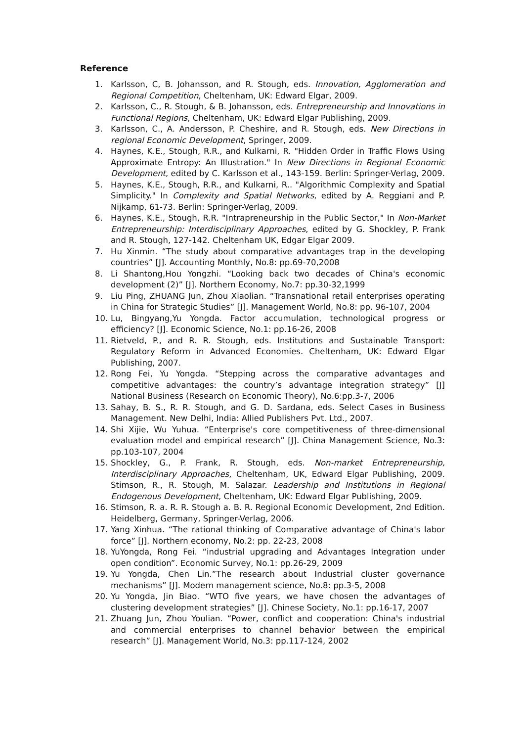Reference
1. Karlsson, C, B. Johansson, and R. Stough, eds. Innovation, Agglomeration and Regional Competition, Cheltenham, UK: Edward Elgar, 2009.
2. Karlsson, C., R. Stough, & B. Johansson, eds. Entrepreneurship and Innovations in Functional Regions, Cheltenham, UK: Edward Elgar Publishing, 2009.
3. Karlsson, C., A. Andersson, P. Cheshire, and R. Stough, eds. New Directions in regional Economic Development, Springer, 2009.
4. Haynes, K.E., Stough, R.R., and Kulkarni, R. "Hidden Order in Traffic Flows Using Approximate Entropy: An Illustration." In New Directions in Regional Economic Development, edited by C. Karlsson et al., 143-159. Berlin: Springer-Verlag, 2009.
5. Haynes, K.E., Stough, R.R., and Kulkarni, R.. "Algorithmic Complexity and Spatial Simplicity." In Complexity and Spatial Networks, edited by A. Reggiani and P. Nijkamp, 61-73. Berlin: Springer-Verlag, 2009.
6. Haynes, K.E., Stough, R.R. "Intrapreneurship in the Public Sector," In Non-Market Entrepreneurship: Interdisciplinary Approaches, edited by G. Shockley, P. Frank and R. Stough, 127-142. Cheltenham UK, Edgar Elgar 2009.
7. Hu Xinmin. “The study about comparative advantages trap in the developing countries” [J]. Accounting Monthly, No.8: pp.69-70,2008
8. Li Shantong,Hou Yongzhi. “Looking back two decades of China's economic development (2)” [J]. Northern Economy, No.7: pp.30-32,1999
9. Liu Ping, ZHUANG Jun, Zhou Xiaolian. “Transnational retail enterprises operating in China for Strategic Studies” [J]. Management World, No.8: pp. 96-107, 2004
10. Lu, Bingyang,Yu Yongda. Factor accumulation, technological progress or efficiency? [J]. Economic Science, No.1: pp.16-26, 2008
11. Rietveld, P., and R. R. Stough, eds. Institutions and Sustainable Transport: Regulatory Reform in Advanced Economies. Cheltenham, UK: Edward Elgar Publishing, 2007.
12. Rong Fei, Yu Yongda. “Stepping across the comparative advantages and competitive advantages: the country’s advantage integration strategy” [J] National Business (Research on Economic Theory), No.6:pp.3-7, 2006
13. Sahay, B. S., R. R. Stough, and G. D. Sardana, eds. Select Cases in Business Management. New Delhi, India: Allied Publishers Pvt. Ltd., 2007.
14. Shi Xijie, Wu Yuhua. “Enterprise's core competitiveness of three-dimensional evaluation model and empirical research” [J]. China Management Science, No.3: pp.103-107, 2004
15. Shockley, G., P. Frank, R. Stough, eds. Non-market Entrepreneurship, Interdisciplinary Approaches, Cheltenham, UK, Edward Elgar Publishing, 2009. Stimson, R., R. Stough, M. Salazar. Leadership and Institutions in Regional Endogenous Development, Cheltenham, UK: Edward Elgar Publishing, 2009.
16. Stimson, R. a. R. R. Stough a. B. R. Regional Economic Development, 2nd Edition. Heidelberg, Germany, Springer-Verlag, 2006.
17. Yang Xinhua. “The rational thinking of Comparative advantage of China's labor force” [J]. Northern economy, No.2: pp. 22-23, 2008
18. YuYongda, Rong Fei. “industrial upgrading and Advantages Integration under open condition”. Economic Survey, No.1: pp.26-29, 2009
19. Yu Yongda, Chen Lin.”The research about Industrial cluster governance mechanisms” [J]. Modern management science, No.8: pp.3-5, 2008
20. Yu Yongda, Jin Biao. “WTO five years, we have chosen the advantages of clustering development strategies” [J]. Chinese Society, No.1: pp.16-17, 2007
21. Zhuang Jun, Zhou Youlian. “Power, conflict and cooperation: China's industrial and commercial enterprises to channel behavior between the empirical research” [J]. Management World, No.3: pp.117-124, 2002